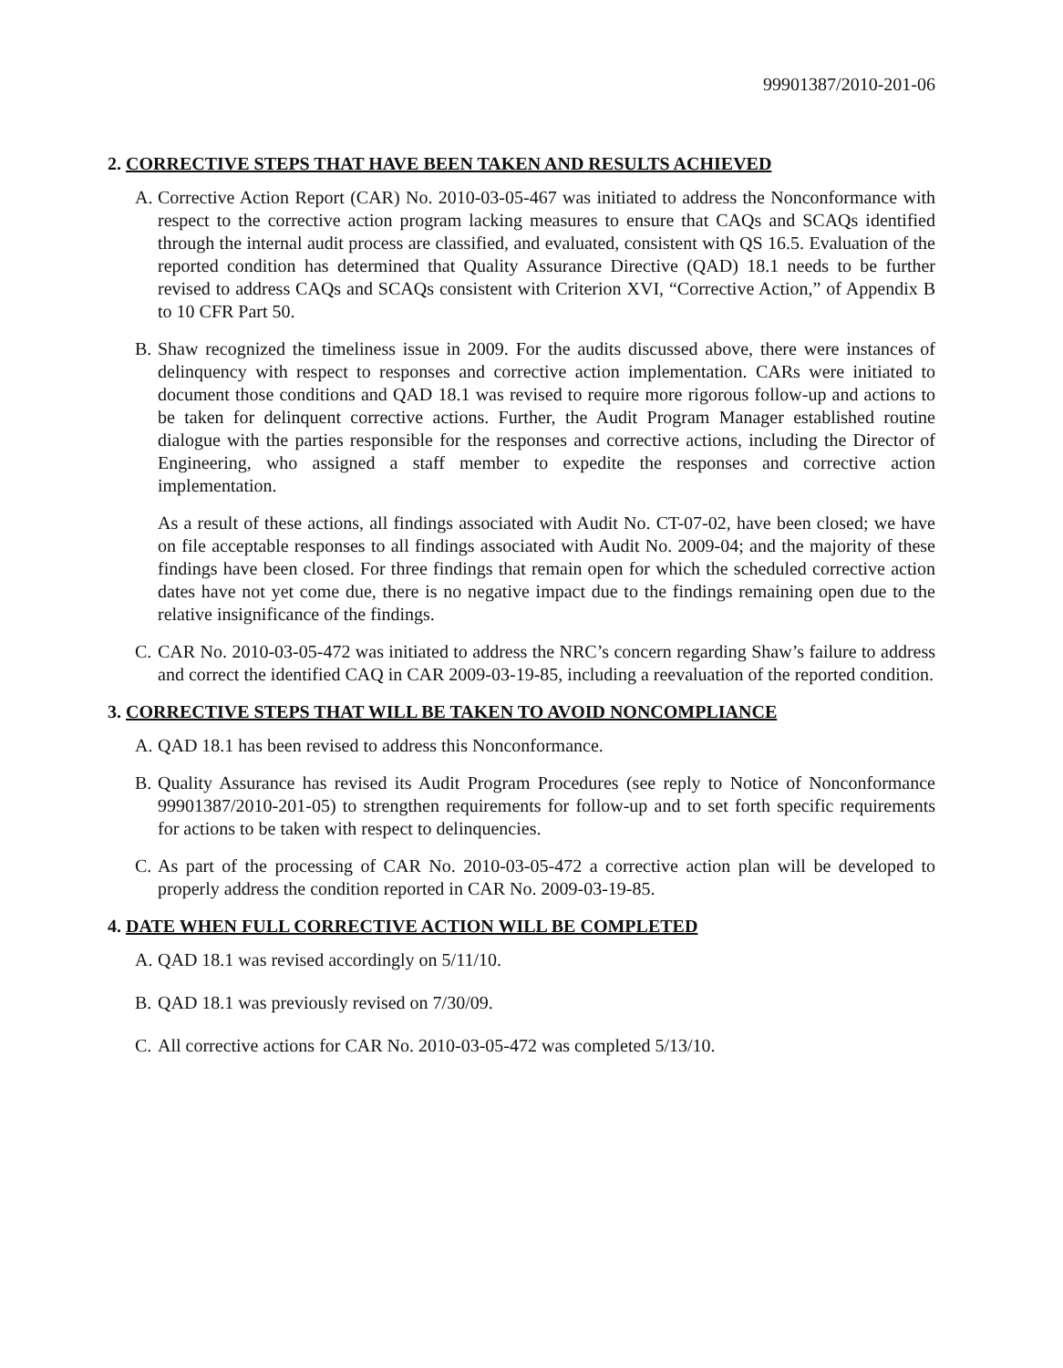99901387/2010-201-06
2. CORRECTIVE STEPS THAT HAVE BEEN TAKEN AND RESULTS ACHIEVED
A. Corrective Action Report (CAR) No. 2010-03-05-467 was initiated to address the Nonconformance with respect to the corrective action program lacking measures to ensure that CAQs and SCAQs identified through the internal audit process are classified, and evaluated, consistent with QS 16.5. Evaluation of the reported condition has determined that Quality Assurance Directive (QAD) 18.1 needs to be further revised to address CAQs and SCAQs consistent with Criterion XVI, “Corrective Action,” of Appendix B to 10 CFR Part 50.
B. Shaw recognized the timeliness issue in 2009. For the audits discussed above, there were instances of delinquency with respect to responses and corrective action implementation. CARs were initiated to document those conditions and QAD 18.1 was revised to require more rigorous follow-up and actions to be taken for delinquent corrective actions. Further, the Audit Program Manager established routine dialogue with the parties responsible for the responses and corrective actions, including the Director of Engineering, who assigned a staff member to expedite the responses and corrective action implementation.
As a result of these actions, all findings associated with Audit No. CT-07-02, have been closed; we have on file acceptable responses to all findings associated with Audit No. 2009-04; and the majority of these findings have been closed. For three findings that remain open for which the scheduled corrective action dates have not yet come due, there is no negative impact due to the findings remaining open due to the relative insignificance of the findings.
C. CAR No. 2010-03-05-472 was initiated to address the NRC’s concern regarding Shaw’s failure to address and correct the identified CAQ in CAR 2009-03-19-85, including a reevaluation of the reported condition.
3. CORRECTIVE STEPS THAT WILL BE TAKEN TO AVOID NONCOMPLIANCE
A. QAD 18.1 has been revised to address this Nonconformance.
B. Quality Assurance has revised its Audit Program Procedures (see reply to Notice of Nonconformance 99901387/2010-201-05) to strengthen requirements for follow-up and to set forth specific requirements for actions to be taken with respect to delinquencies.
C. As part of the processing of CAR No. 2010-03-05-472 a corrective action plan will be developed to properly address the condition reported in CAR No. 2009-03-19-85.
4. DATE WHEN FULL CORRECTIVE ACTION WILL BE COMPLETED
A. QAD 18.1 was revised accordingly on 5/11/10.
B. QAD 18.1 was previously revised on 7/30/09.
C. All corrective actions for CAR No. 2010-03-05-472 was completed 5/13/10.